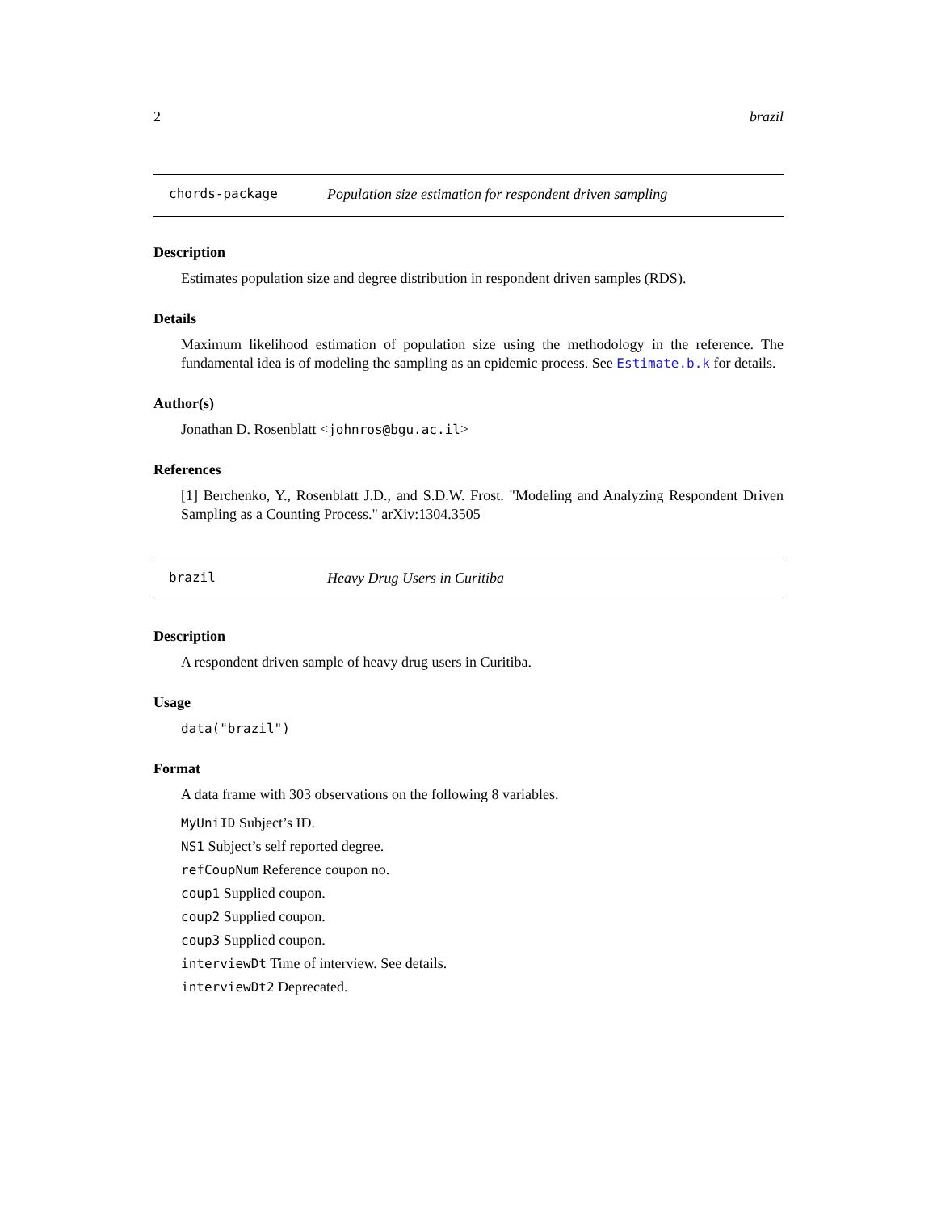2 brazil
chords-package Population size estimation for respondent driven sampling
Description
Estimates population size and degree distribution in respondent driven samples (RDS).
Details
Maximum likelihood estimation of population size using the methodology in the reference. The fundamental idea is of modeling the sampling as an epidemic process. See Estimate.b.k for details.
Author(s)
Jonathan D. Rosenblatt <johnros@bgu.ac.il>
References
[1] Berchenko, Y., Rosenblatt J.D., and S.D.W. Frost. "Modeling and Analyzing Respondent Driven Sampling as a Counting Process." arXiv:1304.3505
brazil Heavy Drug Users in Curitiba
Description
A respondent driven sample of heavy drug users in Curitiba.
Usage
data("brazil")
Format
A data frame with 303 observations on the following 8 variables.
MyUniID Subject’s ID.
NS1 Subject’s self reported degree.
refCoupNum Reference coupon no.
coup1 Supplied coupon.
coup2 Supplied coupon.
coup3 Supplied coupon.
interviewDt Time of interview. See details.
interviewDt2 Deprecated.